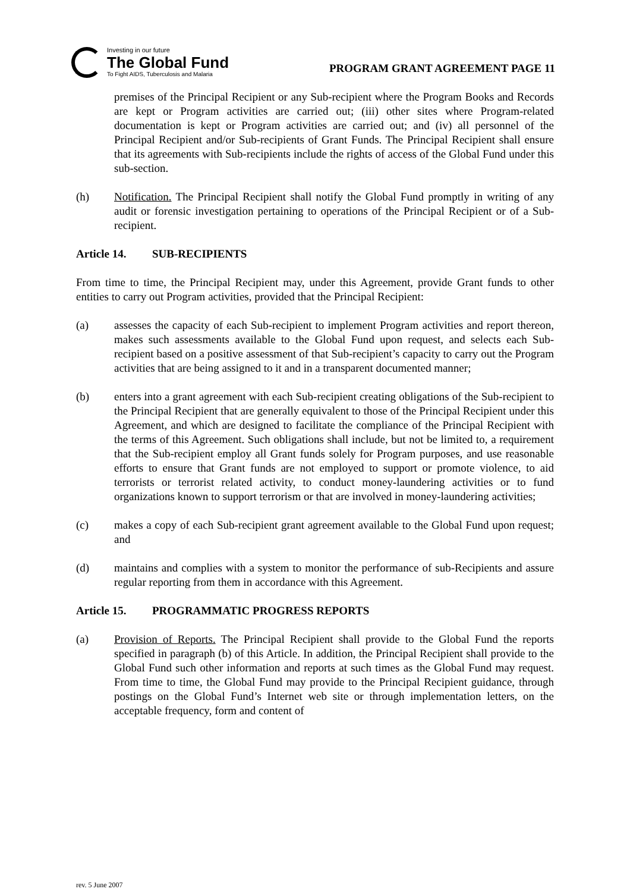Investing in our future
The Global Fund
To Fight AIDS, Tuberculosis and Malaria
PROGRAM GRANT AGREEMENT PAGE 11
premises of the Principal Recipient or any Sub-recipient where the Program Books and Records are kept or Program activities are carried out; (iii) other sites where Program-related documentation is kept or Program activities are carried out; and (iv) all personnel of the Principal Recipient and/or Sub-recipients of Grant Funds. The Principal Recipient shall ensure that its agreements with Sub-recipients include the rights of access of the Global Fund under this sub-section.
(h) Notification. The Principal Recipient shall notify the Global Fund promptly in writing of any audit or forensic investigation pertaining to operations of the Principal Recipient or of a Sub-recipient.
Article 14. SUB-RECIPIENTS
From time to time, the Principal Recipient may, under this Agreement, provide Grant funds to other entities to carry out Program activities, provided that the Principal Recipient:
(a) assesses the capacity of each Sub-recipient to implement Program activities and report thereon, makes such assessments available to the Global Fund upon request, and selects each Sub-recipient based on a positive assessment of that Sub-recipient’s capacity to carry out the Program activities that are being assigned to it and in a transparent documented manner;
(b) enters into a grant agreement with each Sub-recipient creating obligations of the Sub-recipient to the Principal Recipient that are generally equivalent to those of the Principal Recipient under this Agreement, and which are designed to facilitate the compliance of the Principal Recipient with the terms of this Agreement. Such obligations shall include, but not be limited to, a requirement that the Sub-recipient employ all Grant funds solely for Program purposes, and use reasonable efforts to ensure that Grant funds are not employed to support or promote violence, to aid terrorists or terrorist related activity, to conduct money-laundering activities or to fund organizations known to support terrorism or that are involved in money-laundering activities;
(c) makes a copy of each Sub-recipient grant agreement available to the Global Fund upon request; and
(d) maintains and complies with a system to monitor the performance of sub-Recipients and assure regular reporting from them in accordance with this Agreement.
Article 15. PROGRAMMATIC PROGRESS REPORTS
(a) Provision of Reports. The Principal Recipient shall provide to the Global Fund the reports specified in paragraph (b) of this Article. In addition, the Principal Recipient shall provide to the Global Fund such other information and reports at such times as the Global Fund may request. From time to time, the Global Fund may provide to the Principal Recipient guidance, through postings on the Global Fund’s Internet web site or through implementation letters, on the acceptable frequency, form and content of
rev. 5 June 2007